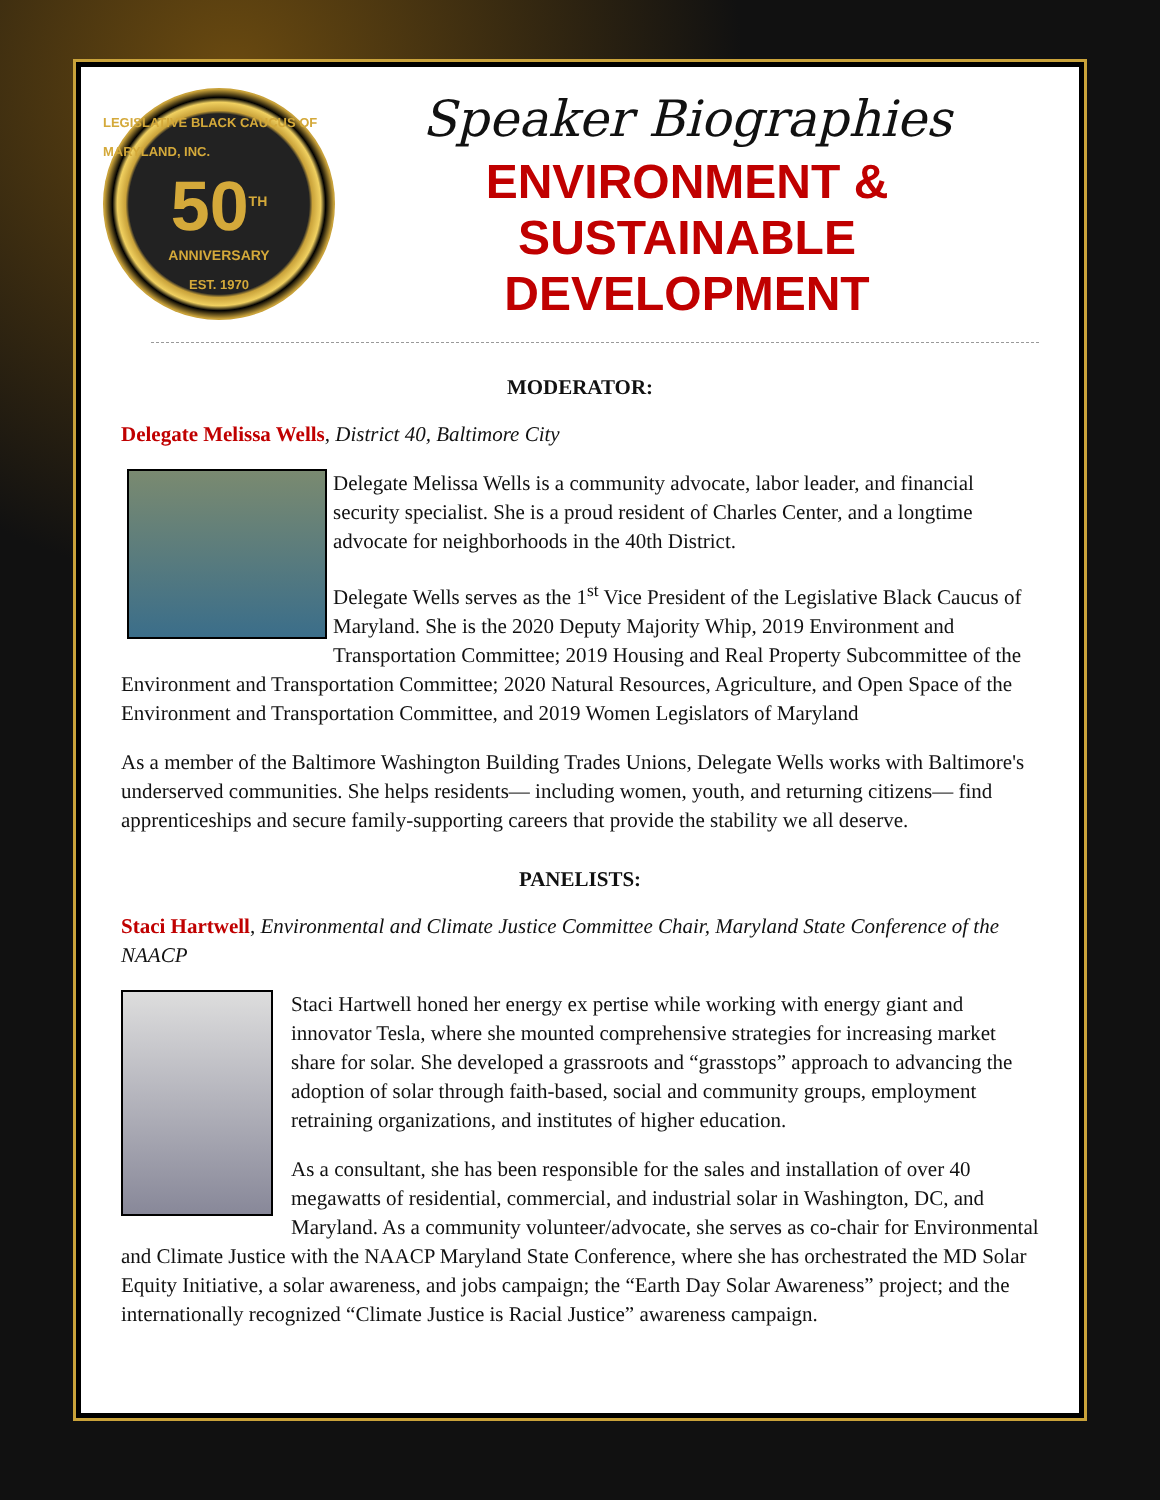LEGISLATIVE BLACK CAUCUS OF MARYLAND, INC.
50<sup>TH</sup>
ANNIVERSARY
EST. 1970
Speaker Biographies
ENVIRONMENT &
SUSTAINABLE DEVELOPMENT
MODERATOR:
Delegate Melissa Wells, District 40, Baltimore City
Delegate Melissa Wells is a community advocate, labor leader, and financial security specialist. She is a proud resident of Charles Center, and a longtime advocate for neighborhoods in the 40th District.
Delegate Wells serves as the 1<sup>st</sup> Vice President of the Legislative Black Caucus of Maryland. She is the 2020 Deputy Majority Whip, 2019 Environment and Transportation Committee; 2019 Housing and Real Property Subcommittee of the Environment and Transportation Committee; 2020 Natural Resources, Agriculture, and Open Space of the Environment and Transportation Committee, and 2019 Women Legislators of Maryland
As a member of the Baltimore Washington Building Trades Unions, Delegate Wells works with Baltimore's underserved communities. She helps residents— including women, youth, and returning citizens— find apprenticeships and secure family-supporting careers that provide the stability we all deserve.
PANELISTS:
Staci Hartwell, Environmental and Climate Justice Committee Chair, Maryland State Conference of the NAACP
Staci Hartwell honed her energy ex pertise while working with energy giant and innovator Tesla, where she mounted comprehensive strategies for increasing market share for solar. She developed a grassroots and “grasstops” approach to advancing the adoption of solar through faith-based, social and community groups, employment retraining organizations, and institutes of higher education.
As a consultant, she has been responsible for the sales and installation of over 40 megawatts of residential, commercial, and industrial solar in Washington, DC, and Maryland. As a community volunteer/advocate, she serves as co-chair for Environmental and Climate Justice with the NAACP Maryland State Conference, where she has orchestrated the MD Solar Equity Initiative, a solar awareness, and jobs campaign; the “Earth Day Solar Awareness” project; and the internationally recognized “Climate Justice is Racial Justice” awareness campaign.